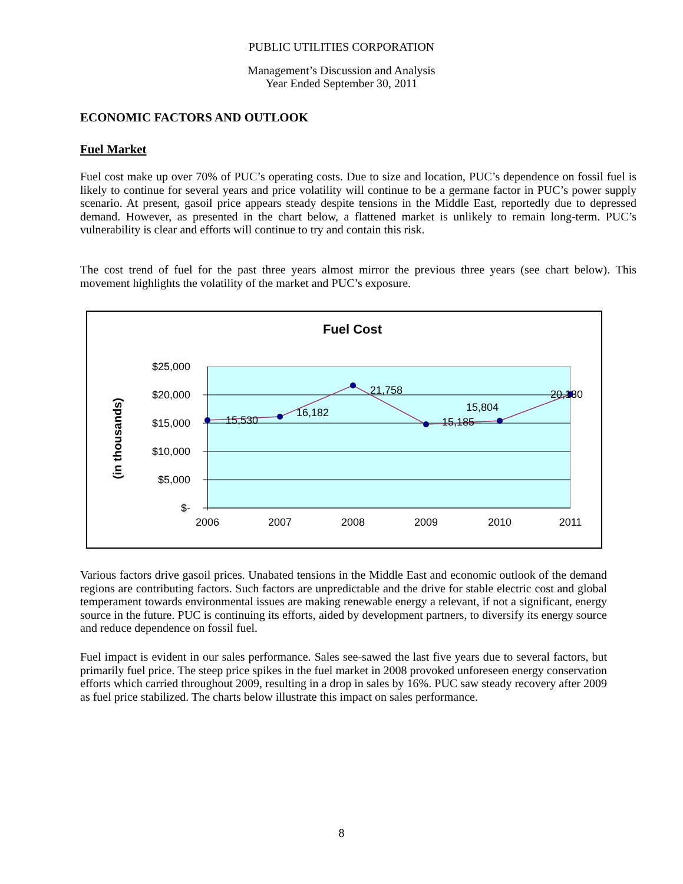PUBLIC UTILITIES CORPORATION
Management’s Discussion and Analysis
Year Ended September 30, 2011
ECONOMIC FACTORS AND OUTLOOK
Fuel Market
Fuel cost make up over 70% of PUC’s operating costs. Due to size and location, PUC’s dependence on fossil fuel is likely to continue for several years and price volatility will continue to be a germane factor in PUC’s power supply scenario. At present, gasoil price appears steady despite tensions in the Middle East, reportedly due to depressed demand. However, as presented in the chart below, a flattened market is unlikely to remain long-term. PUC’s vulnerability is clear and efforts will continue to try and contain this risk.
The cost trend of fuel for the past three years almost mirror the previous three years (see chart below). This movement highlights the volatility of the market and PUC’s exposure.
Fuel Cost
(in thousands)
$25,000
$20,000
$15,000
$10,000
$5,000
$-
15,530
16,182
21,758
15,185
15,804
20,130
2006
2007
2008
2009
2010
2011
Various factors drive gasoil prices. Unabated tensions in the Middle East and economic outlook of the demand regions are contributing factors. Such factors are unpredictable and the drive for stable electric cost and global temperament towards environmental issues are making renewable energy a relevant, if not a significant, energy source in the future. PUC is continuing its efforts, aided by development partners, to diversify its energy source and reduce dependence on fossil fuel.
Fuel impact is evident in our sales performance. Sales see-sawed the last five years due to several factors, but primarily fuel price. The steep price spikes in the fuel market in 2008 provoked unforeseen energy conservation efforts which carried throughout 2009, resulting in a drop in sales by 16%. PUC saw steady recovery after 2009 as fuel price stabilized. The charts below illustrate this impact on sales performance.
8